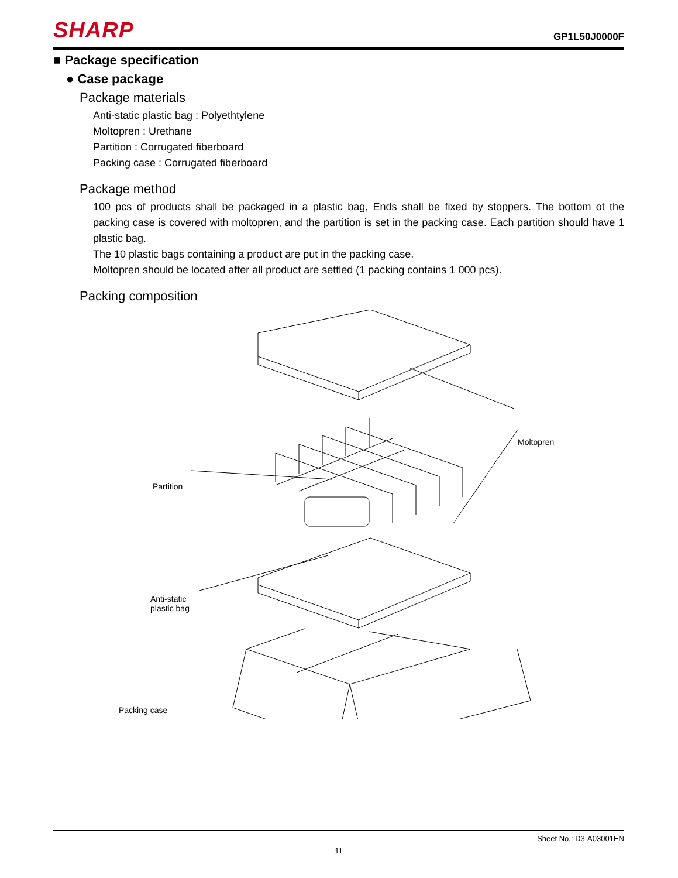SHARP GP1L50J0000F
■ Package specification
● Case package
Package materials
Anti-static plastic bag : Polyethtylene
Moltopren : Urethane
Partition : Corrugated fiberboard
Packing case : Corrugated fiberboard
Package method
100 pcs of products shall be packaged in a plastic bag, Ends shall be fixed by stoppers. The bottom ot the packing case is covered with moltopren, and the partition is set in the packing case. Each partition should have 1 plastic bag.
The 10 plastic bags containing a product are put in the packing case.
Moltopren should be located after all product are settled (1 packing contains 1 000 pcs).
Packing composition
Moltopren
Partition
Anti-static
plastic bag
Packing case
Sheet No.: D3-A03001EN
11